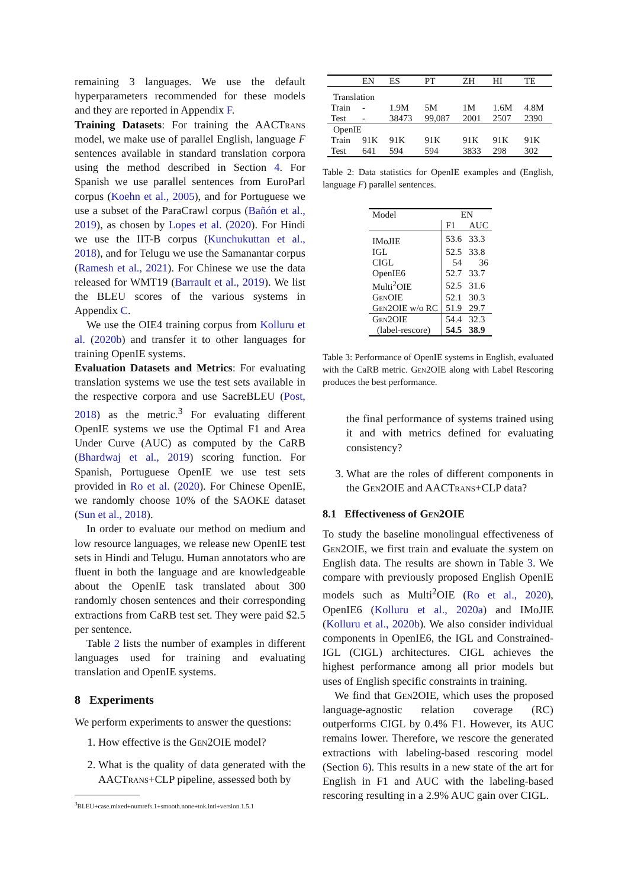remaining 3 languages. We use the default hyperparameters recommended for these models and they are reported in Appendix F.
Training Datasets: For training the AACTrans model, we make use of parallel English, language F sentences available in standard translation corpora using the method described in Section 4. For Spanish we use parallel sentences from EuroParl corpus (Koehn et al., 2005), and for Portuguese we use a subset of the ParaCrawl corpus (Bañón et al., 2019), as chosen by Lopes et al. (2020). For Hindi we use the IIT-B corpus (Kunchukuttan et al., 2018), and for Telugu we use the Samanantar corpus (Ramesh et al., 2021). For Chinese we use the data released for WMT19 (Barrault et al., 2019). We list the BLEU scores of the various systems in Appendix C.
We use the OIE4 training corpus from Kolluru et al. (2020b) and transfer it to other languages for training OpenIE systems.
Evaluation Datasets and Metrics: For evaluating translation systems we use the test sets available in the respective corpora and use SacreBLEU (Post, 2018) as the metric.<sup>3</sup> For evaluating different OpenIE systems we use the Optimal F1 and Area Under Curve (AUC) as computed by the CaRB (Bhardwaj et al., 2019) scoring function. For Spanish, Portuguese OpenIE we use test sets provided in Ro et al. (2020). For Chinese OpenIE, we randomly choose 10% of the SAOKE dataset (Sun et al., 2018).
In order to evaluate our method on medium and low resource languages, we release new OpenIE test sets in Hindi and Telugu. Human annotators who are fluent in both the language and are knowledgeable about the OpenIE task translated about 300 randomly chosen sentences and their corresponding extractions from CaRB test set. They were paid $2.5 per sentence.
Table 2 lists the number of examples in different languages used for training and evaluating translation and OpenIE systems.
8 Experiments
We perform experiments to answer the questions:
1. How effective is the Gen2OIE model?
2. What is the quality of data generated with the AACTrans+CLP pipeline, assessed both by
<sup>3</sup> BLEU+case.mixed+numrefs.1+smooth.none+tok.intl+version.1.5.1
| | EN | ES | PT | ZH | HI | TE |
| --- | --- | --- | --- | --- | --- | --- |
| Translation | | | | | | |
| Train | - | 1.9M | 5M | 1M | 1.6M | 4.8M |
| Test | - | 38473 | 99,087 | 2001 | 2507 | 2390 |
| OpenIE | | | | | | |
| Train | 91K | 91K | 91K | 91K | 91K | 91K |
| Test | 641 | 594 | 594 | 3833 | 298 | 302 |
Table 2: Data statistics for OpenIE examples and (English, language F) parallel sentences.
| Model | EN | |
| --- | --- | --- |
| | F1 | AUC |
| IMoJIE | 53.6 | 33.3 |
| IGL | 52.5 | 33.8 |
| CIGL | 54 | 36 |
| OpenIE6 | 52.7 | 33.7 |
| Multi<sup>2</sup>OIE | 52.5 | 31.6 |
| G en OIE | 52.1 | 30.3 |
| G en 2OIE w/o RC | 51.9 | 29.7 |
| G en 2OIE | 54.4 | 32.3 |
| (label-rescore) | 54.5 | 38.9 |
Table 3: Performance of OpenIE systems in English, evaluated with the CaRB metric. Gen2OIE along with Label Rescoring produces the best performance.
the final performance of systems trained using it and with metrics defined for evaluating consistency?
3. What are the roles of different components in the Gen2OIE and AACTrans+CLP data?
8.1 Effectiveness of Gen2OIE
To study the baseline monolingual effectiveness of Gen2OIE, we first train and evaluate the system on English data. The results are shown in Table 3. We compare with previously proposed English OpenIE models such as Multi<sup>2</sup>OIE (Ro et al., 2020), OpenIE6 (Kolluru et al., 2020a) and IMoJIE (Kolluru et al., 2020b). We also consider individual components in OpenIE6, the IGL and Constrained-IGL (CIGL) architectures. CIGL achieves the highest performance among all prior models but uses of English specific constraints in training.
We find that Gen2OIE, which uses the proposed language-agnostic relation coverage (RC) outperforms CIGL by 0.4% F1. However, its AUC remains lower. Therefore, we rescore the generated extractions with labeling-based rescoring model (Section 6). This results in a new state of the art for English in F1 and AUC with the labeling-based rescoring resulting in a 2.9% AUC gain over CIGL.